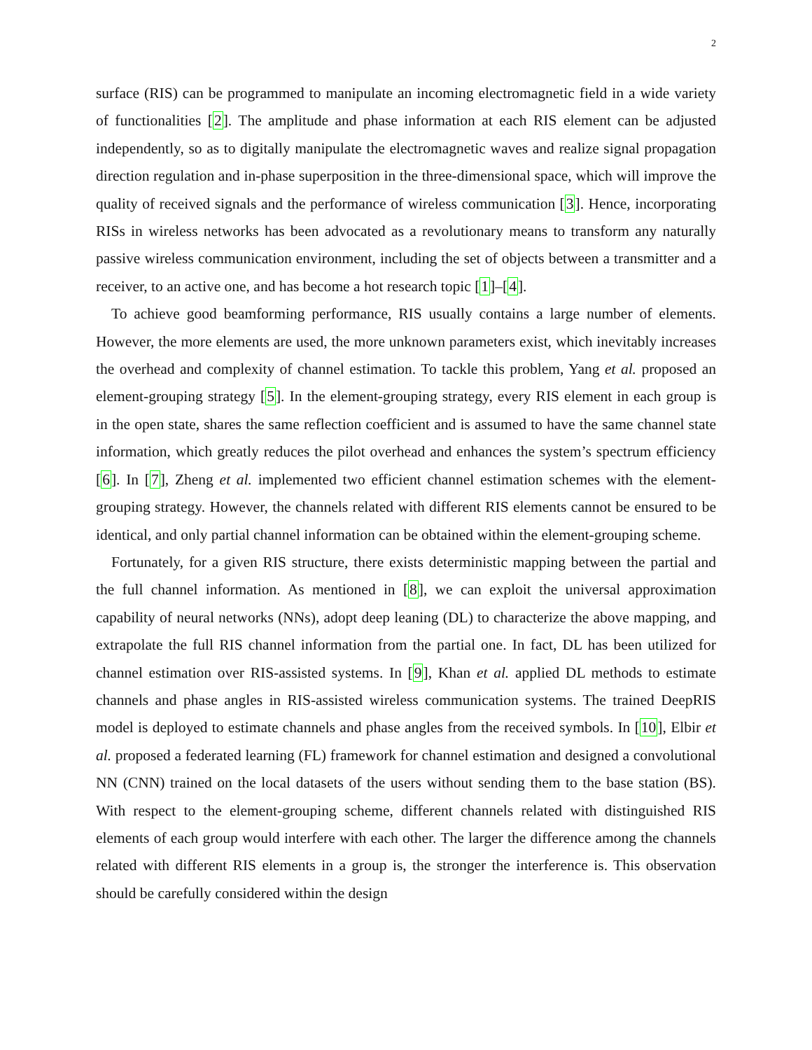2
surface (RIS) can be programmed to manipulate an incoming electromagnetic field in a wide variety of functionalities [2]. The amplitude and phase information at each RIS element can be adjusted independently, so as to digitally manipulate the electromagnetic waves and realize signal propagation direction regulation and in-phase superposition in the three-dimensional space, which will improve the quality of received signals and the performance of wireless communication [3]. Hence, incorporating RISs in wireless networks has been advocated as a revolutionary means to transform any naturally passive wireless communication environment, including the set of objects between a transmitter and a receiver, to an active one, and has become a hot research topic [1]–[4].
To achieve good beamforming performance, RIS usually contains a large number of elements. However, the more elements are used, the more unknown parameters exist, which inevitably increases the overhead and complexity of channel estimation. To tackle this problem, Yang et al. proposed an element-grouping strategy [5]. In the element-grouping strategy, every RIS element in each group is in the open state, shares the same reflection coefficient and is assumed to have the same channel state information, which greatly reduces the pilot overhead and enhances the system’s spectrum efficiency [6]. In [7], Zheng et al. implemented two efficient channel estimation schemes with the element-grouping strategy. However, the channels related with different RIS elements cannot be ensured to be identical, and only partial channel information can be obtained within the element-grouping scheme.
Fortunately, for a given RIS structure, there exists deterministic mapping between the partial and the full channel information. As mentioned in [8], we can exploit the universal approximation capability of neural networks (NNs), adopt deep leaning (DL) to characterize the above mapping, and extrapolate the full RIS channel information from the partial one. In fact, DL has been utilized for channel estimation over RIS-assisted systems. In [9], Khan et al. applied DL methods to estimate channels and phase angles in RIS-assisted wireless communication systems. The trained DeepRIS model is deployed to estimate channels and phase angles from the received symbols. In [10], Elbir et al. proposed a federated learning (FL) framework for channel estimation and designed a convolutional NN (CNN) trained on the local datasets of the users without sending them to the base station (BS). With respect to the element-grouping scheme, different channels related with distinguished RIS elements of each group would interfere with each other. The larger the difference among the channels related with different RIS elements in a group is, the stronger the interference is. This observation should be carefully considered within the design